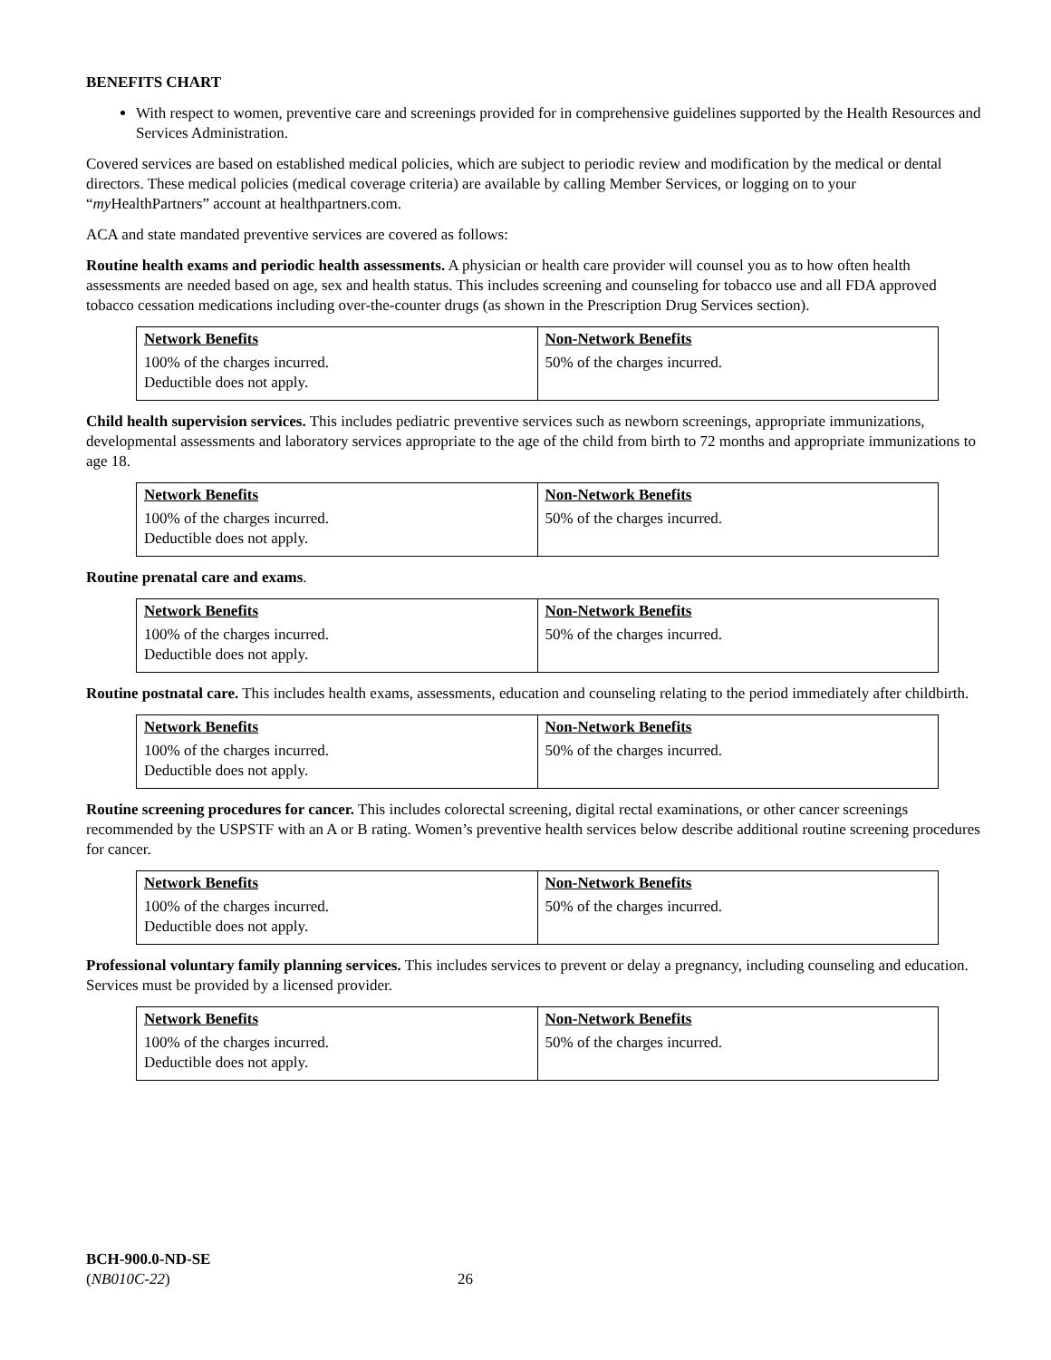BENEFITS CHART
With respect to women, preventive care and screenings provided for in comprehensive guidelines supported by the Health Resources and Services Administration.
Covered services are based on established medical policies, which are subject to periodic review and modification by the medical or dental directors. These medical policies (medical coverage criteria) are available by calling Member Services, or logging on to your “my HealthPartners” account at healthpartners.com.
ACA and state mandated preventive services are covered as follows:
Routine health exams and periodic health assessments. A physician or health care provider will counsel you as to how often health assessments are needed based on age, sex and health status. This includes screening and counseling for tobacco use and all FDA approved tobacco cessation medications including over-the-counter drugs (as shown in the Prescription Drug Services section).
| Network Benefits | Non-Network Benefits |
| --- | --- |
| 100% of the charges incurred. Deductible does not apply. | 50% of the charges incurred. |
Child health supervision services. This includes pediatric preventive services such as newborn screenings, appropriate immunizations, developmental assessments and laboratory services appropriate to the age of the child from birth to 72 months and appropriate immunizations to age 18.
| Network Benefits | Non-Network Benefits |
| --- | --- |
| 100% of the charges incurred. Deductible does not apply. | 50% of the charges incurred. |
Routine prenatal care and exams.
| Network Benefits | Non-Network Benefits |
| --- | --- |
| 100% of the charges incurred. Deductible does not apply. | 50% of the charges incurred. |
Routine postnatal care. This includes health exams, assessments, education and counseling relating to the period immediately after childbirth.
| Network Benefits | Non-Network Benefits |
| --- | --- |
| 100% of the charges incurred. Deductible does not apply. | 50% of the charges incurred. |
Routine screening procedures for cancer. This includes colorectal screening, digital rectal examinations, or other cancer screenings recommended by the USPSTF with an A or B rating. Women’s preventive health services below describe additional routine screening procedures for cancer.
| Network Benefits | Non-Network Benefits |
| --- | --- |
| 100% of the charges incurred. Deductible does not apply. | 50% of the charges incurred. |
Professional voluntary family planning services. This includes services to prevent or delay a pregnancy, including counseling and education. Services must be provided by a licensed provider.
| Network Benefits | Non-Network Benefits |
| --- | --- |
| 100% of the charges incurred. Deductible does not apply. | 50% of the charges incurred. |
BCH-900.0-ND-SE
(NB010C-22)
26